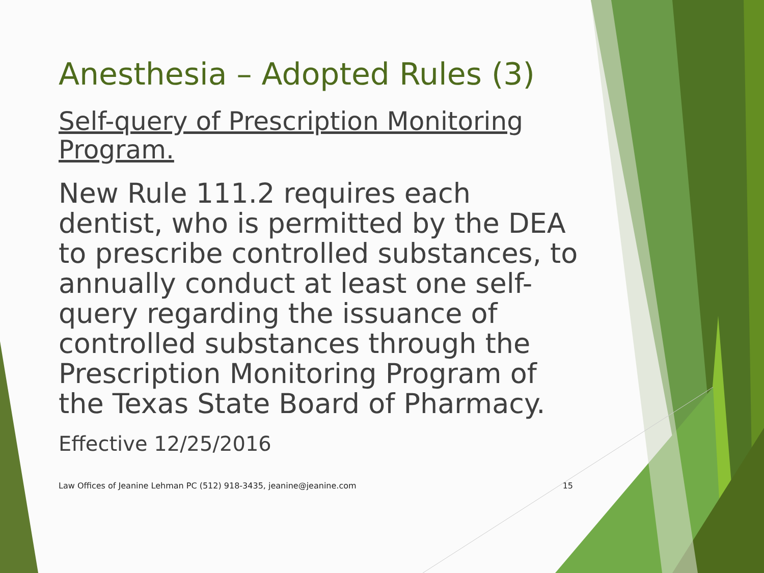Anesthesia – Adopted Rules (3)
Self-query of Prescription Monitoring Program.
New Rule 111.2 requires each dentist, who is permitted by the DEA to prescribe controlled substances, to annually conduct at least one self-query regarding the issuance of controlled substances through the Prescription Monitoring Program of the Texas State Board of Pharmacy.
Effective 12/25/2016
Law Offices of Jeanine Lehman PC (512) 918-3435, jeanine@jeanine.com 15